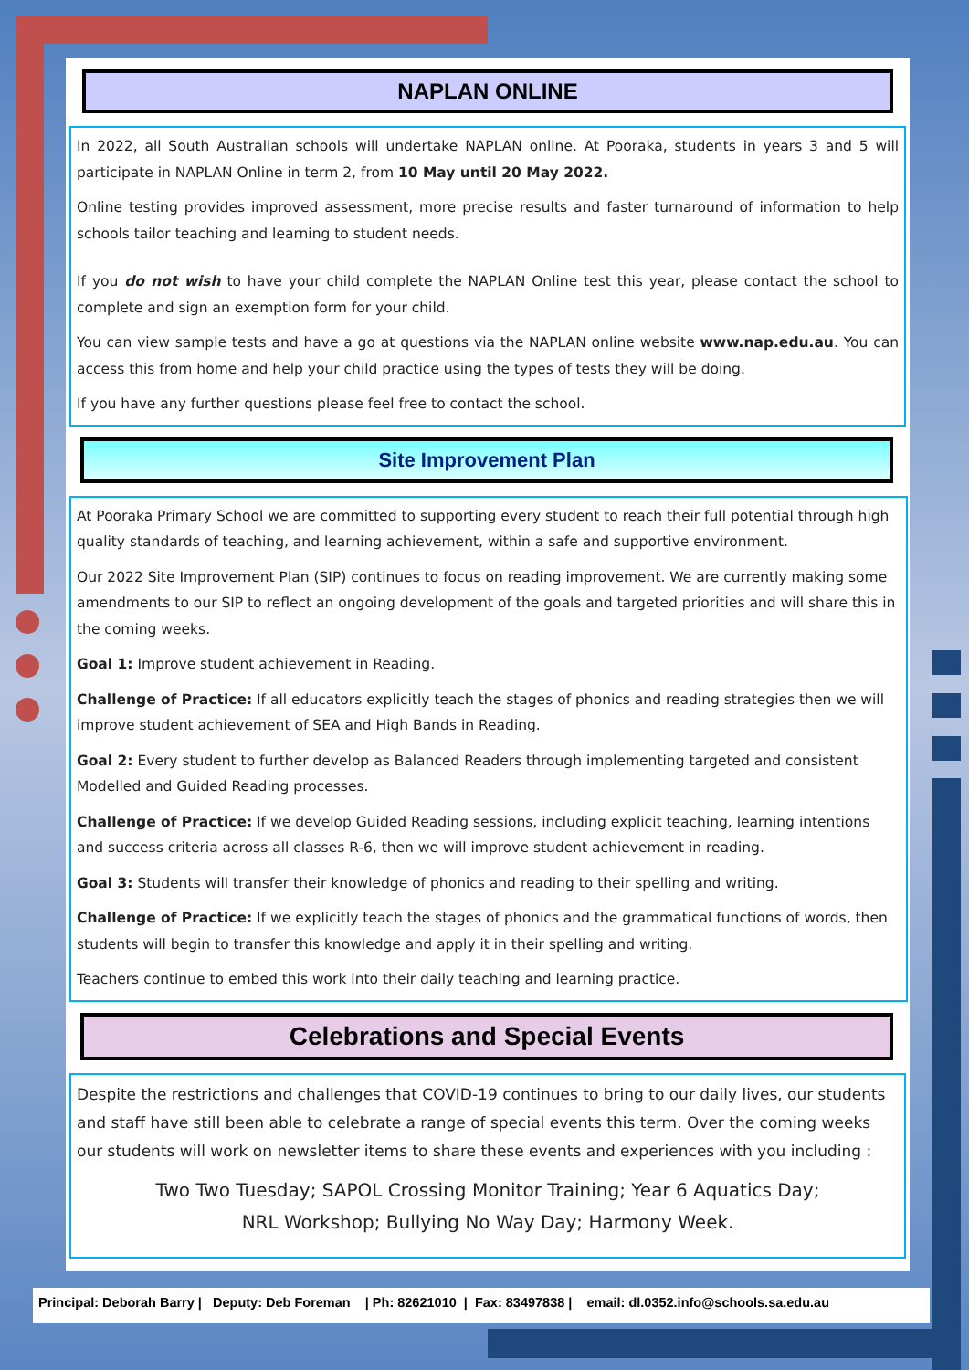NAPLAN ONLINE
In 2022, all South Australian schools will undertake NAPLAN online. At Pooraka, students in years 3 and 5 will participate in NAPLAN Online in term 2, from 10 May until 20 May 2022.
Online testing provides improved assessment, more precise results and faster turnaround of information to help schools tailor teaching and learning to student needs.
If you do not wish to have your child complete the NAPLAN Online test this year, please contact the school to complete and sign an exemption form for your child.
You can view sample tests and have a go at questions via the NAPLAN online website www.nap.edu.au. You can access this from home and help your child practice using the types of tests they will be doing.
If you have any further questions please feel free to contact the school.
Site Improvement Plan
At Pooraka Primary School we are committed to supporting every student to reach their full potential through high quality standards of teaching, and learning achievement, within a safe and supportive environment.
Our 2022 Site Improvement Plan (SIP) continues to focus on reading improvement. We are currently making some amendments to our SIP to reflect an ongoing development of the goals and targeted priorities and will share this in the coming weeks.
Goal 1: Improve student achievement in Reading.
Challenge of Practice: If all educators explicitly teach the stages of phonics and reading strategies then we will improve student achievement of SEA and High Bands in Reading.
Goal 2: Every student to further develop as Balanced Readers through implementing targeted and consistent Modelled and Guided Reading processes.
Challenge of Practice: If we develop Guided Reading sessions, including explicit teaching, learning intentions and success criteria across all classes R-6, then we will improve student achievement in reading.
Goal 3: Students will transfer their knowledge of phonics and reading to their spelling and writing.
Challenge of Practice: If we explicitly teach the stages of phonics and the grammatical functions of words, then students will begin to transfer this knowledge and apply it in their spelling and writing.
Teachers continue to embed this work into their daily teaching and learning practice.
Celebrations and Special Events
Despite the restrictions and challenges that COVID-19 continues to bring to our daily lives, our students and staff have still been able to celebrate a range of special events this term. Over the coming weeks our students will work on newsletter items to share these events and experiences with you including :
Two Two Tuesday; SAPOL Crossing Monitor Training; Year 6 Aquatics Day;
NRL Workshop; Bullying No Way Day; Harmony Week.
Principal: Deborah Barry | Deputy: Deb Foreman | Ph: 82621010 | Fax: 83497838 | email: dl.0352.info@schools.sa.edu.au